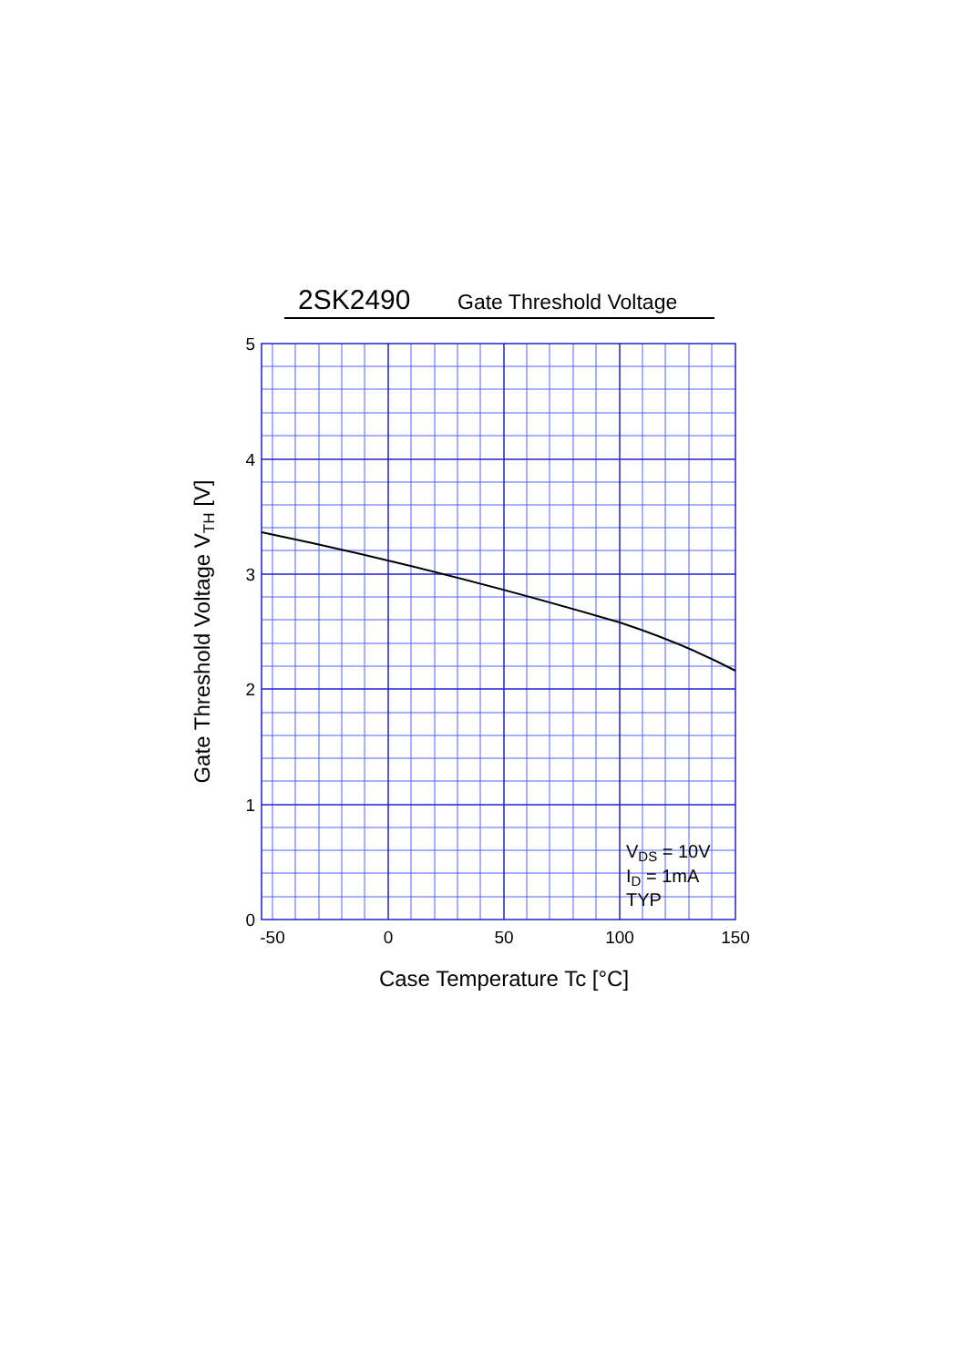2SK2490 Gate Threshold Voltage
5
4
3
2
1
0
-50
0
50
100
150
Case Temperature Tc [°C]
Gate Threshold Voltage VTH [V]
VDS = 10V
ID = 1mA
TYP